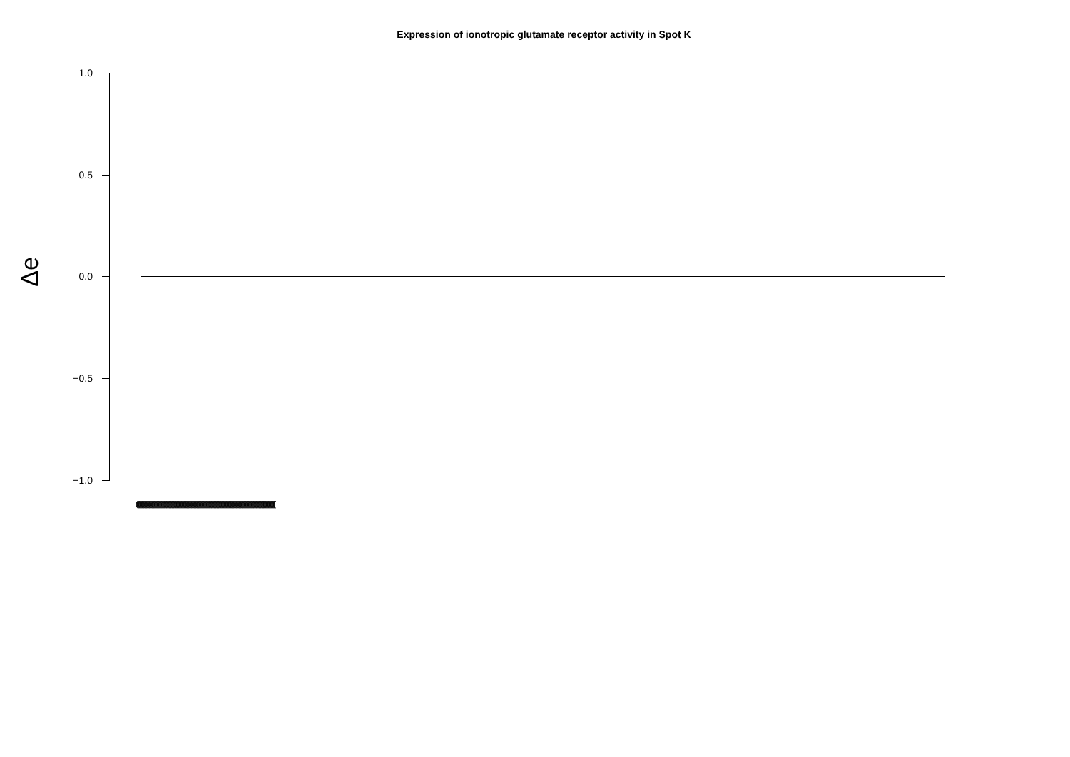Expression of ionotropic glutamate receptor activity in Spot K
Δe
1.0
0.5
0.0
−0.5
−1.0
(((((((((((((((((((((((((((((((((((((((((((((((((((((((((((((((((((((((((((((((((((((((((((((((((((((((((((((((((((((((((((((((((((((((((((((((((((((((((((((((((((((((((((((((((((((((((((((((((((((((((((((((((((((((((((((((((((((((((((((((((((((((((((((((((((((((((((((((((((((((((((((((((((((